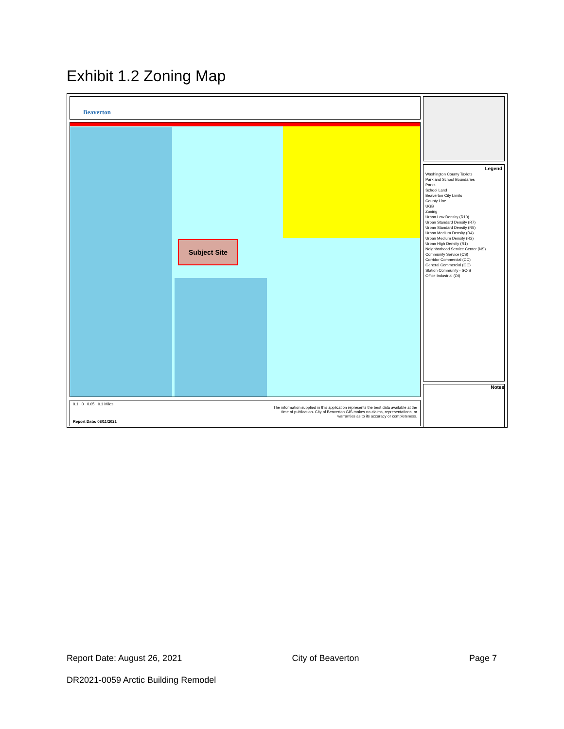Exhibit 1.2 Zoning Map
Beaverton
Subject Site
0.1 0 0.05 0.1 Miles
The information supplied in this application represents the best data available at the time of publication. City of Beaverton GIS makes no claims, representations, or warranties as to its accuracy or completeness.
Report Date: 08/11/2021
Legend
Washington County Taxlots
Park and School Boundaries
Parks
School Land
Beaverton City Limits
County Line
UGB
Zoning
Urban Low Density (R10)
Urban Standard Density (R7)
Urban Standard Density (R5)
Urban Medium Density (R4)
Urban Medium Density (R2)
Urban High Density (R1)
Neighborhood Service Center (NS)
Community Service (CS)
Corridor Commercial (CC)
General Commercial (GC)
Station Community - SC-S
Office Industrial (OI)
Notes
Report Date: August 26, 2021 City of Beaverton Page 7
DR2021-0059 Arctic Building Remodel